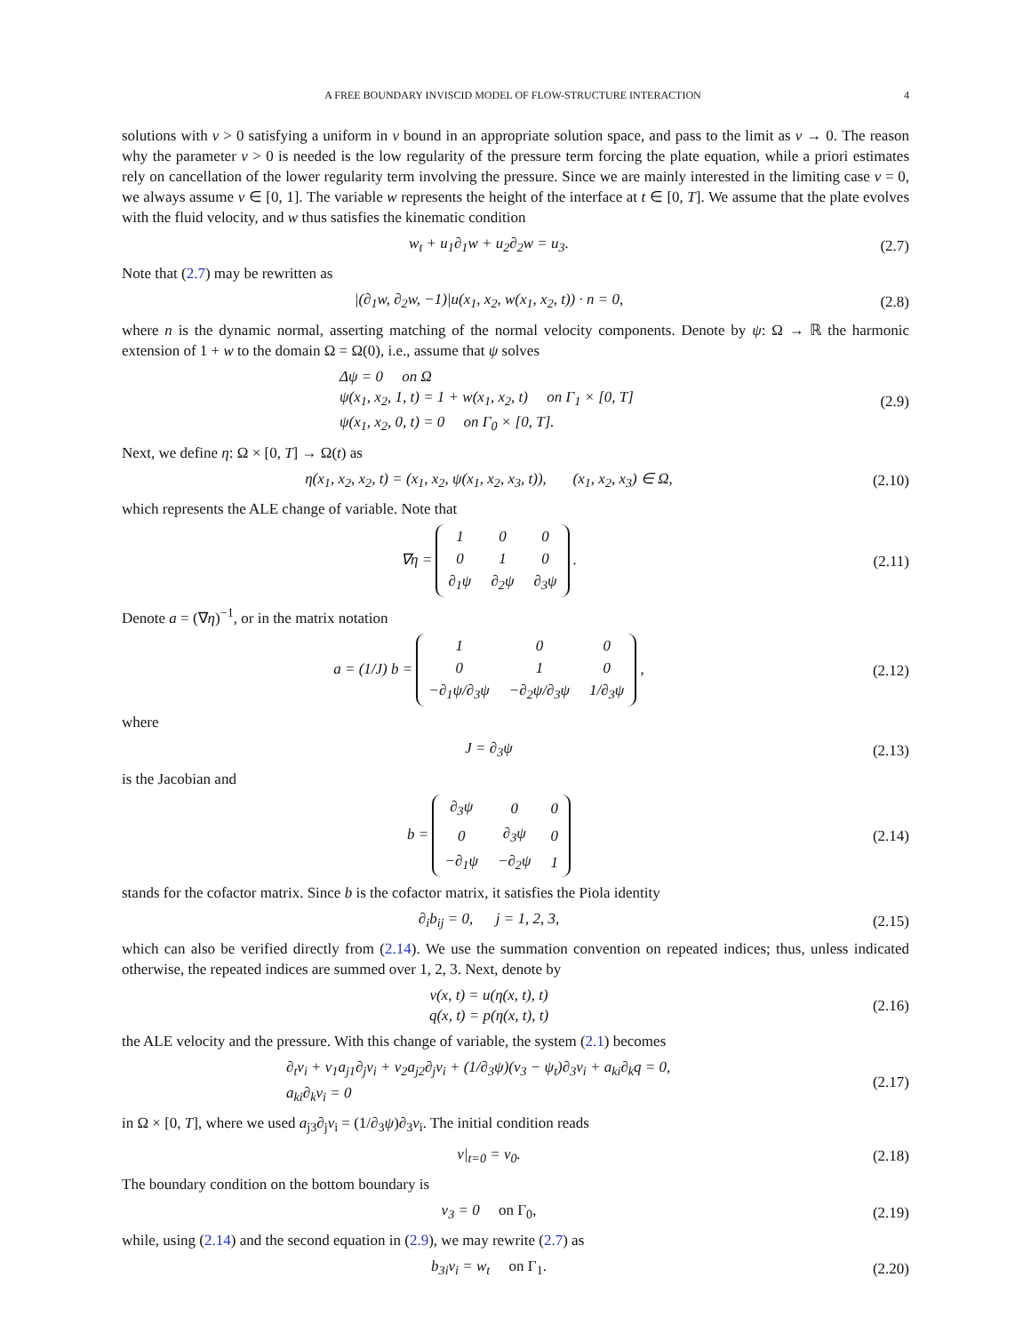A FREE BOUNDARY INVISCID MODEL OF FLOW-STRUCTURE INTERACTION 4
solutions with ν > 0 satisfying a uniform in ν bound in an appropriate solution space, and pass to the limit as ν → 0. The reason why the parameter ν > 0 is needed is the low regularity of the pressure term forcing the plate equation, while a priori estimates rely on cancellation of the lower regularity term involving the pressure. Since we are mainly interested in the limiting case ν = 0, we always assume ν ∈ [0, 1]. The variable w represents the height of the interface at t ∈ [0, T]. We assume that the plate evolves with the fluid velocity, and w thus satisfies the kinematic condition
w<sub>t</sub> + u<sub>1</sub>∂<sub>1</sub>w + u<sub>2</sub>∂<sub>2</sub>w = u<sub>3</sub>. (2.7)
Note that (2.7) may be rewritten as
|(∂<sub>1</sub>w, ∂<sub>2</sub>w, −1)|u(x<sub>1</sub>, x<sub>2</sub>, w(x<sub>1</sub>, x<sub>2</sub>, t)) · n = 0,
(2.8)
where n is the dynamic normal, asserting matching of the normal velocity components. Denote by ψ: Ω → ℝ the harmonic extension of 1 + w to the domain Ω = Ω(0), i.e., assume that ψ solves
Δψ = 0 on Ω
ψ(x<sub>1</sub>, x<sub>2</sub>, 1, t) = 1 + w(x<sub>1</sub>, x<sub>2</sub>, t) on Γ<sub>1</sub> × [0, T]
ψ(x<sub>1</sub>, x<sub>2</sub>, 0, t) = 0 on Γ<sub>0</sub> × [0, T].
(2.9)
Next, we define η: Ω × [0, T] → Ω(t) as
η(x<sub>1</sub>, x<sub>2</sub>, x<sub>2</sub>, t) = (x<sub>1</sub>, x<sub>2</sub>, ψ(x<sub>1</sub>, x<sub>2</sub>, x<sub>3</sub>, t)), (x<sub>1</sub>, x<sub>2</sub>, x<sub>3</sub>) ∈ Ω,
(2.10)
which represents the ALE change of variable. Note that
∇η =
| 1 | 0 | 0 |
| 0 | 1 | 0 |
| ∂<sub>1</sub>ψ | ∂<sub>2</sub>ψ | ∂<sub>3</sub>ψ |
.
(2.11)
Denote a = (∇η)<sup>−1</sup>, or in the matrix notation
a = (1/J) b =
| 1 | 0 | 0 |
| 0 | 1 | 0 |
| −∂<sub>1</sub>ψ/∂<sub>3</sub>ψ | −∂<sub>2</sub>ψ/∂<sub>3</sub>ψ | 1/∂<sub>3</sub>ψ |
,
(2.12)
where
J = ∂<sub>3</sub>ψ
(2.13)
is the Jacobian and
b =
| ∂<sub>3</sub>ψ | 0 | 0 |
| 0 | ∂<sub>3</sub>ψ | 0 |
| −∂<sub>1</sub>ψ | −∂<sub>2</sub>ψ | 1 |
(2.14)
stands for the cofactor matrix. Since b is the cofactor matrix, it satisfies the Piola identity
∂<sub>i</sub>b<sub>ij</sub> = 0, j = 1, 2, 3,
(2.15)
which can also be verified directly from (2.14). We use the summation convention on repeated indices; thus, unless indicated otherwise, the repeated indices are summed over 1, 2, 3. Next, denote by
v(x, t) = u(η(x, t), t)
q(x, t) = p(η(x, t), t)
(2.16)
the ALE velocity and the pressure. With this change of variable, the system (2.1) becomes
∂<sub>t</sub>v<sub>i</sub> + v<sub>1</sub>a<sub>j1</sub>∂<sub>j</sub>v<sub>i</sub> + v<sub>2</sub>a<sub>j2</sub>∂<sub>j</sub>v<sub>i</sub> + (1/∂<sub>3</sub>ψ)(v<sub>3</sub> − ψ<sub>t</sub>)∂<sub>3</sub>v<sub>i</sub> + a<sub>ki</sub>∂<sub>k</sub>q = 0,
a<sub>ki</sub>∂<sub>k</sub>v<sub>i</sub> = 0
(2.17)
in Ω × [0, T], where we used a<sub>j3</sub>∂<sub>j</sub>v<sub>i</sub> = (1/∂<sub>3</sub>ψ)∂<sub>3</sub>v<sub>i</sub>. The initial condition reads
v|<sub>t=0</sub> = v<sub>0</sub>.
(2.18)
The boundary condition on the bottom boundary is
v<sub>3</sub> = 0 on Γ<sub>0</sub>,
(2.19)
while, using (2.14) and the second equation in (2.9), we may rewrite (2.7) as
b<sub>3i</sub>v<sub>i</sub> = w<sub>t</sub> on Γ<sub>1</sub>.
(2.20)